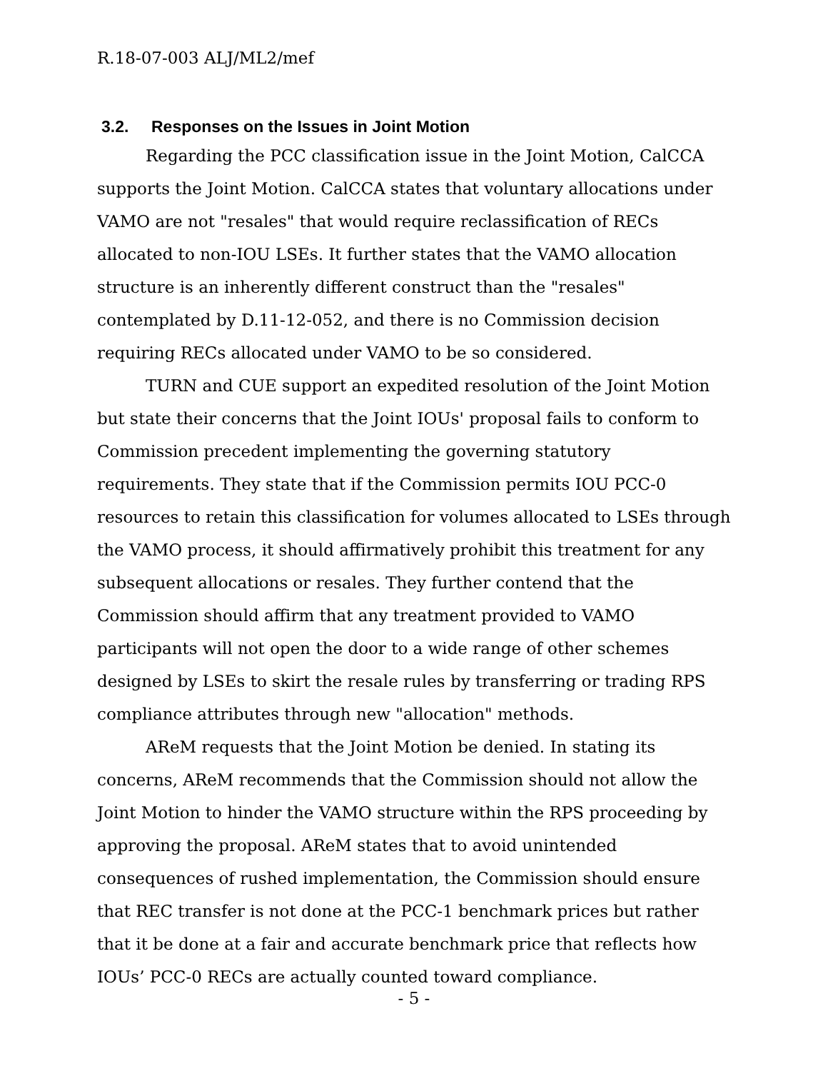R.18-07-003 ALJ/ML2/mef
3.2. Responses on the Issues in Joint Motion
Regarding the PCC classification issue in the Joint Motion, CalCCA supports the Joint Motion. CalCCA states that voluntary allocations under VAMO are not "resales" that would require reclassification of RECs allocated to non-IOU LSEs. It further states that the VAMO allocation structure is an inherently different construct than the "resales" contemplated by D.11-12-052, and there is no Commission decision requiring RECs allocated under VAMO to be so considered.
TURN and CUE support an expedited resolution of the Joint Motion but state their concerns that the Joint IOUs' proposal fails to conform to Commission precedent implementing the governing statutory requirements. They state that if the Commission permits IOU PCC-0 resources to retain this classification for volumes allocated to LSEs through the VAMO process, it should affirmatively prohibit this treatment for any subsequent allocations or resales. They further contend that the Commission should affirm that any treatment provided to VAMO participants will not open the door to a wide range of other schemes designed by LSEs to skirt the resale rules by transferring or trading RPS compliance attributes through new "allocation" methods.
AReM requests that the Joint Motion be denied. In stating its concerns, AReM recommends that the Commission should not allow the Joint Motion to hinder the VAMO structure within the RPS proceeding by approving the proposal. AReM states that to avoid unintended consequences of rushed implementation, the Commission should ensure that REC transfer is not done at the PCC-1 benchmark prices but rather that it be done at a fair and accurate benchmark price that reflects how IOUs’ PCC-0 RECs are actually counted toward compliance.
- 5 -